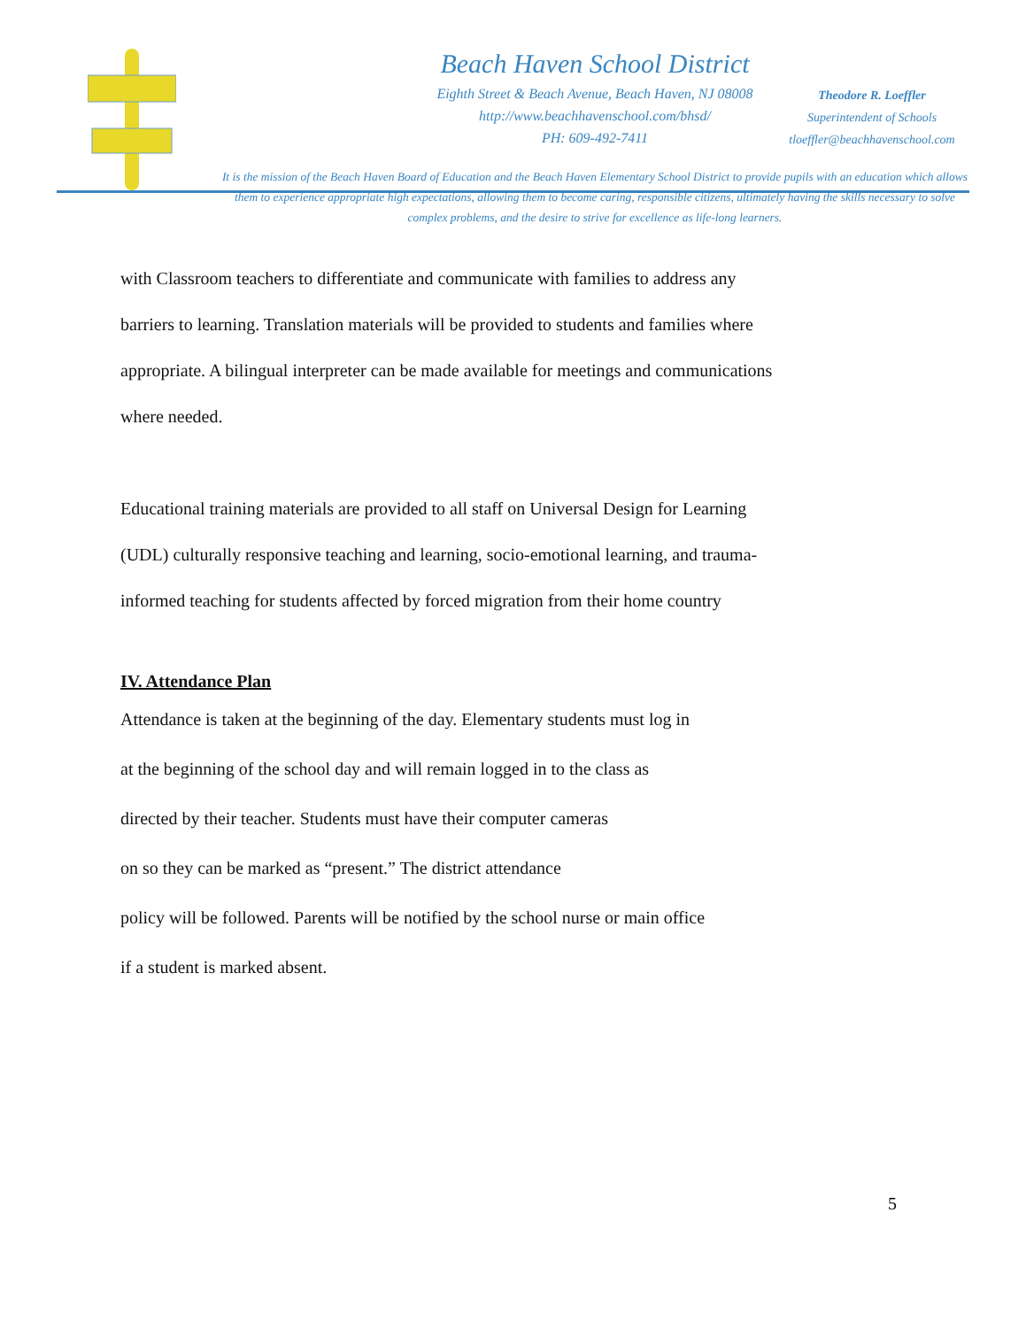Beach Haven School District
Eighth Street & Beach Avenue, Beach Haven, NJ 08008
http://www.beachhavenschool.com/bhsd/
PH: 609-492-7411
Theodore R. Loeffler
Superintendent of Schools
tloeffler@beachhavenschool.com
It is the mission of the Beach Haven Board of Education and the Beach Haven Elementary School District to provide pupils with an education which allows them to experience appropriate high expectations, allowing them to become caring, responsible citizens, ultimately having the skills necessary to solve complex problems, and the desire to strive for excellence as life-long learners.
with Classroom teachers to differentiate and communicate with families to address any barriers to learning. Translation materials will be provided to students and families where appropriate. A bilingual interpreter can be made available for meetings and communications where needed.
Educational training materials are provided to all staff on Universal Design for Learning (UDL) culturally responsive teaching and learning, socio-emotional learning, and trauma-informed teaching for students affected by forced migration from their home country
IV. Attendance Plan
Attendance is taken at the beginning of the day. Elementary students must log in
at the beginning of the school day and will remain logged in to the class as
directed by their teacher. Students must have their computer cameras
on so they can be marked as “present.” The district attendance
policy will be followed. Parents will be notified by the school nurse or main office
if a student is marked absent.
5